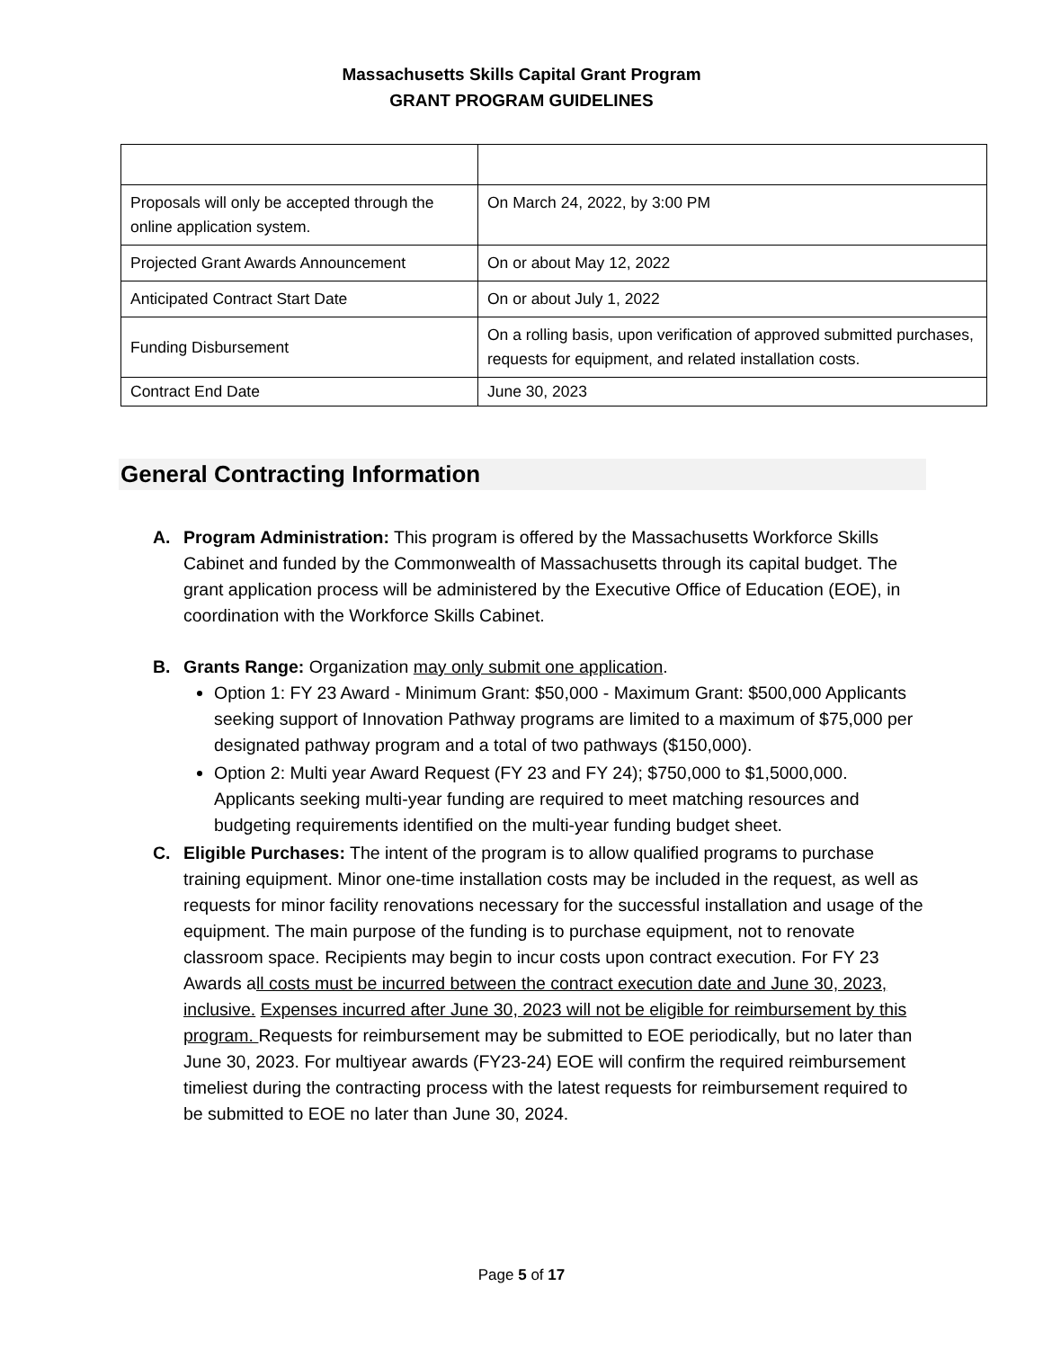Massachusetts Skills Capital Grant Program
GRANT PROGRAM GUIDELINES
| Proposals will only be accepted through the online application system. | On March 24, 2022, by 3:00 PM |
| Projected Grant Awards Announcement | On or about May 12, 2022 |
| Anticipated Contract Start Date | On or about July 1, 2022 |
| Funding Disbursement | On a rolling basis, upon verification of approved submitted purchases, requests for equipment, and related installation costs. |
| Contract End Date | June 30, 2023 |
General Contracting Information
A. Program Administration: This program is offered by the Massachusetts Workforce Skills Cabinet and funded by the Commonwealth of Massachusetts through its capital budget. The grant application process will be administered by the Executive Office of Education (EOE), in coordination with the Workforce Skills Cabinet.
B. Grants Range: Organization may only submit one application.
Option 1: FY 23 Award - Minimum Grant: $50,000 - Maximum Grant: $500,000 Applicants seeking support of Innovation Pathway programs are limited to a maximum of $75,000 per designated pathway program and a total of two pathways ($150,000).
Option 2: Multi year Award Request (FY 23 and FY 24); $750,000 to $1,5000,000. Applicants seeking multi-year funding are required to meet matching resources and budgeting requirements identified on the multi-year funding budget sheet.
C. Eligible Purchases: The intent of the program is to allow qualified programs to purchase training equipment. Minor one-time installation costs may be included in the request, as well as requests for minor facility renovations necessary for the successful installation and usage of the equipment. The main purpose of the funding is to purchase equipment, not to renovate classroom space. Recipients may begin to incur costs upon contract execution. For FY 23 Awards all costs must be incurred between the contract execution date and June 30, 2023, inclusive. Expenses incurred after June 30, 2023 will not be eligible for reimbursement by this program. Requests for reimbursement may be submitted to EOE periodically, but no later than June 30, 2023. For multiyear awards (FY23-24) EOE will confirm the required reimbursement timeliest during the contracting process with the latest requests for reimbursement required to be submitted to EOE no later than June 30, 2024.
Page 5 of 17